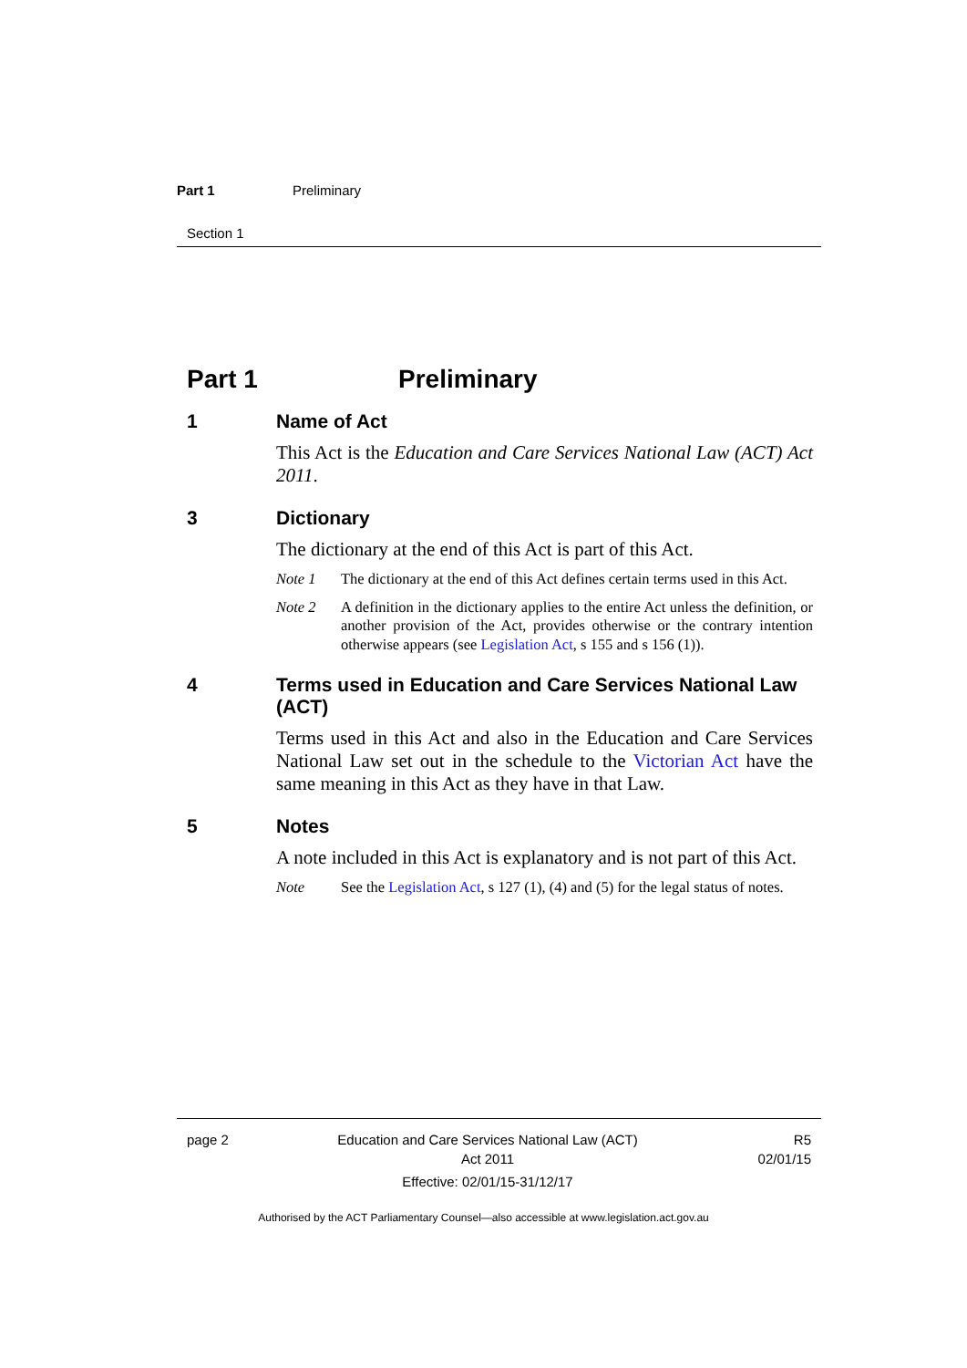Part 1 Preliminary
Section 1
Part 1 Preliminary
1 Name of Act
This Act is the Education and Care Services National Law (ACT) Act 2011.
3 Dictionary
The dictionary at the end of this Act is part of this Act.
Note 1 The dictionary at the end of this Act defines certain terms used in this Act.
Note 2 A definition in the dictionary applies to the entire Act unless the definition, or another provision of the Act, provides otherwise or the contrary intention otherwise appears (see Legislation Act, s 155 and s 156 (1)).
4 Terms used in Education and Care Services National Law (ACT)
Terms used in this Act and also in the Education and Care Services National Law set out in the schedule to the Victorian Act have the same meaning in this Act as they have in that Law.
5 Notes
A note included in this Act is explanatory and is not part of this Act.
Note See the Legislation Act, s 127 (1), (4) and (5) for the legal status of notes.
page 2 Education and Care Services National Law (ACT)
Act 2011
Effective: 02/01/15-31/12/17
R5
02/01/15
Authorised by the ACT Parliamentary Counsel—also accessible at www.legislation.act.gov.au